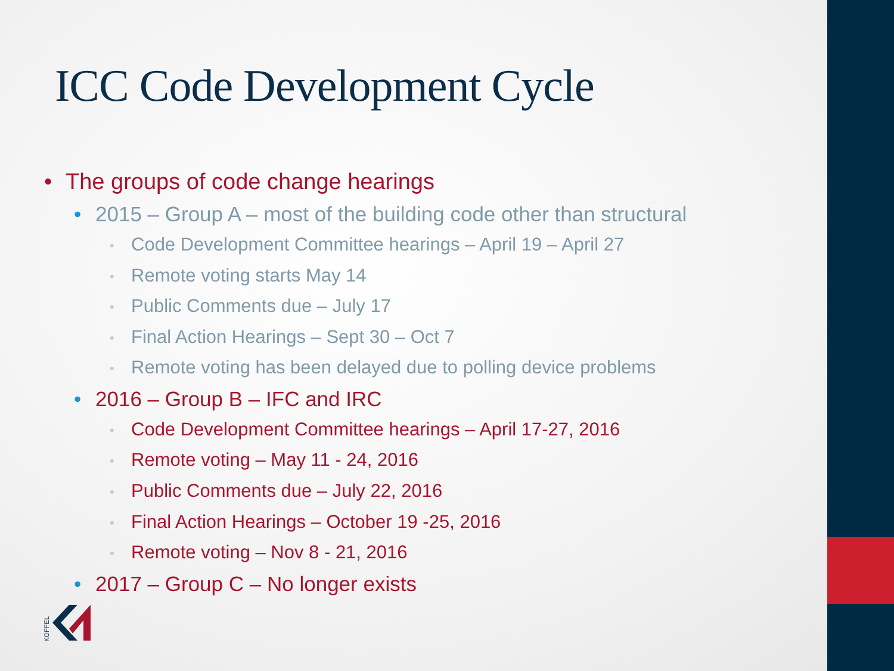ICC Code Development Cycle
• The groups of code change hearings
• 2015 – Group A – most of the building code other than structural
• Code Development Committee hearings – April 19 – April 27
• Remote voting starts May 14
• Public Comments due – July 17
• Final Action Hearings – Sept 30 – Oct 7
• Remote voting has been delayed due to polling device problems
• 2016 – Group B – IFC and IRC
• Code Development Committee hearings – April 17-27, 2016
• Remote voting – May 11 - 24, 2016
• Public Comments due – July 22, 2016
• Final Action Hearings – October 19 -25, 2016
• Remote voting – Nov 8 - 21, 2016
• 2017 – Group C – No longer exists
KOFFEL